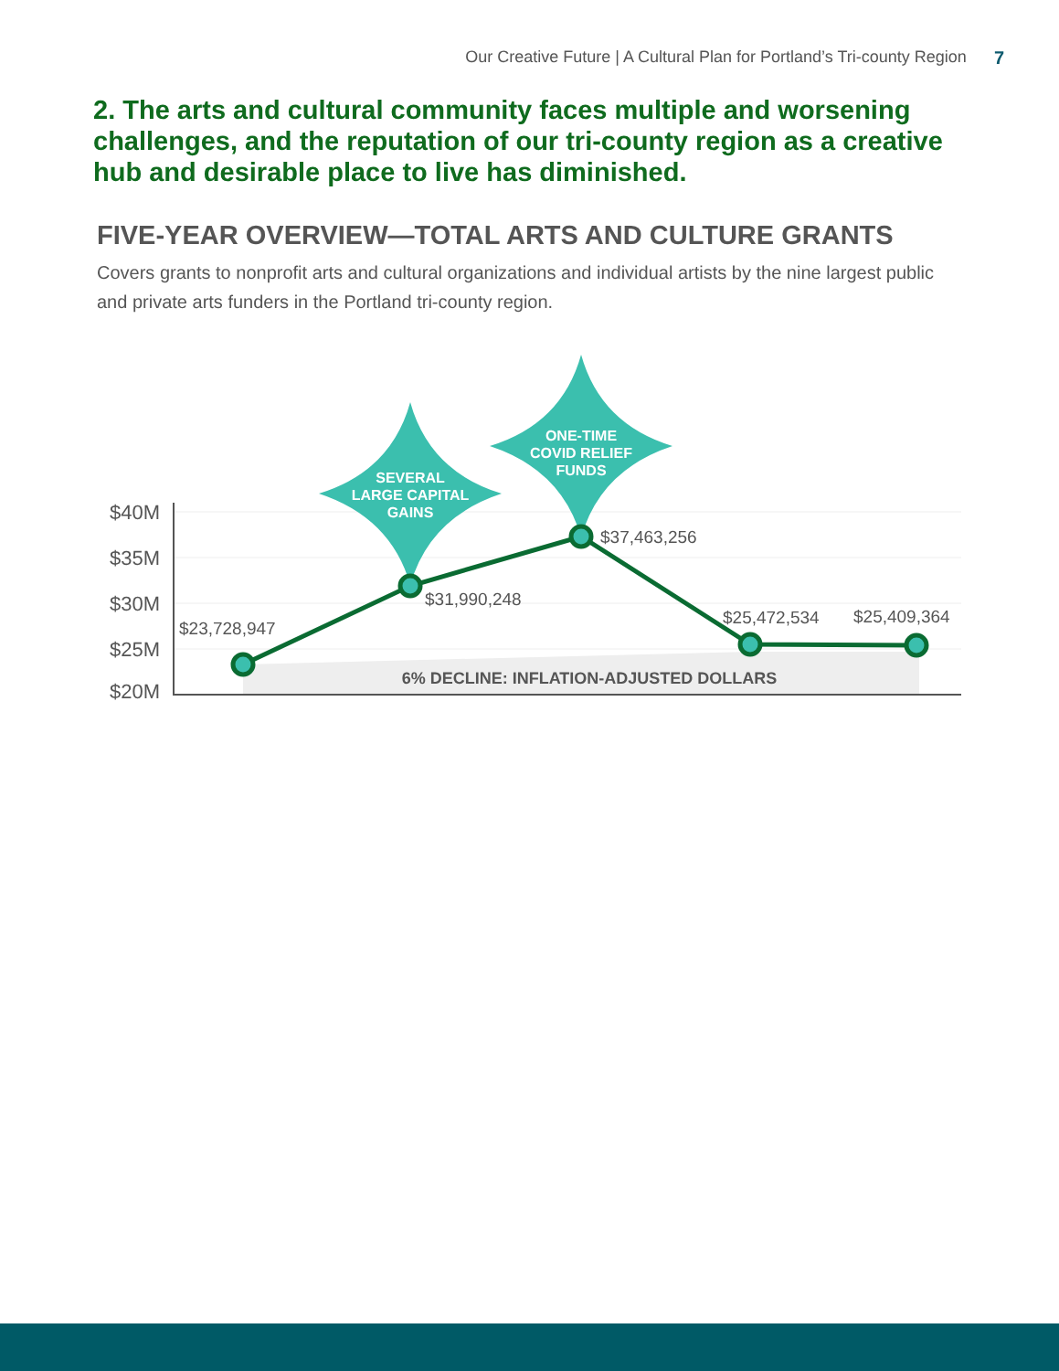Our Creative Future | A Cultural Plan for Portland’s Tri-county Region 7
2. The arts and cultural community faces multiple and worsening challenges, and the reputation of our tri-county region as a creative hub and desirable place to live has diminished.
FIVE-YEAR OVERVIEW—TOTAL ARTS AND CULTURE GRANTS
Covers grants to nonprofit arts and cultural organizations and individual artists by the nine largest public and private arts funders in the Portland tri-county region.
6% DECLINE: INFLATION-ADJUSTED DOLLARS
$40M
$35M
$30M
$25M
$20M
SEVERAL
LARGE CAPITAL
GAINS
ONE-TIME
COVID RELIEF
FUNDS
$23,728,947
$31,990,248
$37,463,256
$25,472,534
$25,409,364